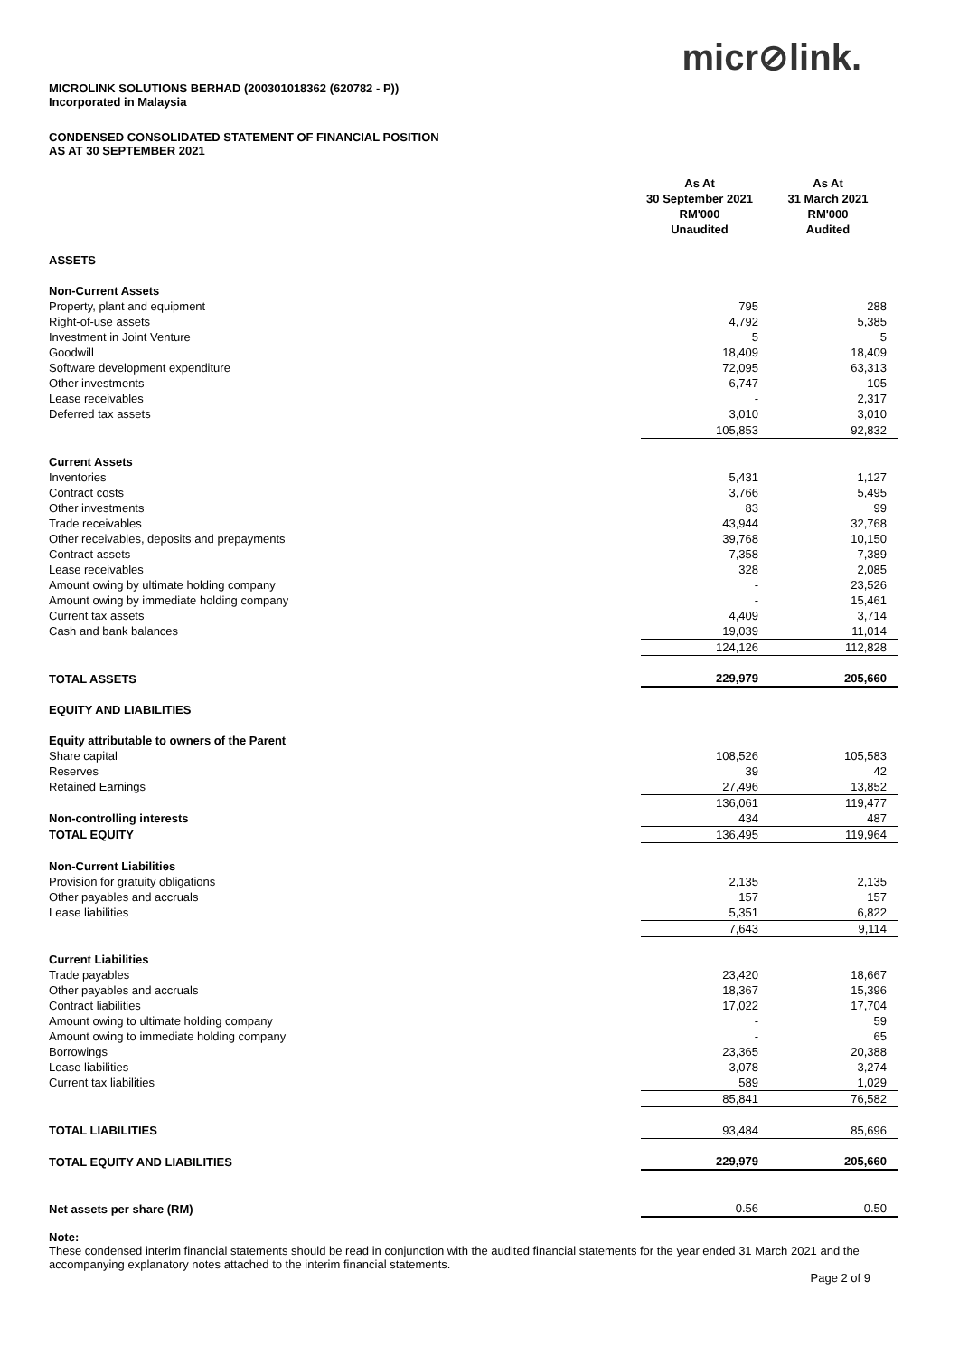micr⊘link.
MICROLINK SOLUTIONS BERHAD (200301018362 (620782 - P))
Incorporated in Malaysia
CONDENSED CONSOLIDATED STATEMENT OF FINANCIAL POSITION
AS AT 30 SEPTEMBER 2021
| | As At 30 September 2021 RM'000 Unaudited | As At 31 March 2021 RM'000 Audited |
| ASSETS | | |
| Non-Current Assets | | |
| Property, plant and equipment | 795 | 288 |
| Right-of-use assets | 4,792 | 5,385 |
| Investment in Joint Venture | 5 | 5 |
| Goodwill | 18,409 | 18,409 |
| Software development expenditure | 72,095 | 63,313 |
| Other investments | 6,747 | 105 |
| Lease receivables | - | 2,317 |
| Deferred tax assets | 3,010 | 3,010 |
| | 105,853 | 92,832 |
| Current Assets | | |
| Inventories | 5,431 | 1,127 |
| Contract costs | 3,766 | 5,495 |
| Other investments | 83 | 99 |
| Trade receivables | 43,944 | 32,768 |
| Other receivables, deposits and prepayments | 39,768 | 10,150 |
| Contract assets | 7,358 | 7,389 |
| Lease receivables | 328 | 2,085 |
| Amount owing by ultimate holding company | - | 23,526 |
| Amount owing by immediate holding company | - | 15,461 |
| Current tax assets | 4,409 | 3,714 |
| Cash and bank balances | 19,039 | 11,014 |
| | 124,126 | 112,828 |
| TOTAL ASSETS | 229,979 | 205,660 |
| EQUITY AND LIABILITIES | | |
| Equity attributable to owners of the Parent | | |
| Share capital | 108,526 | 105,583 |
| Reserves | 39 | 42 |
| Retained Earnings | 27,496 | 13,852 |
| | 136,061 | 119,477 |
| Non-controlling interests | 434 | 487 |
| TOTAL EQUITY | 136,495 | 119,964 |
| Non-Current Liabilities | | |
| Provision for gratuity obligations | 2,135 | 2,135 |
| Other payables and accruals | 157 | 157 |
| Lease liabilities | 5,351 | 6,822 |
| | 7,643 | 9,114 |
| Current Liabilities | | |
| Trade payables | 23,420 | 18,667 |
| Other payables and accruals | 18,367 | 15,396 |
| Contract liabilities | 17,022 | 17,704 |
| Amount owing to ultimate holding company | - | 59 |
| Amount owing to immediate holding company | - | 65 |
| Borrowings | 23,365 | 20,388 |
| Lease liabilities | 3,078 | 3,274 |
| Current tax liabilities | 589 | 1,029 |
| | 85,841 | 76,582 |
| TOTAL LIABILITIES | 93,484 | 85,696 |
| TOTAL EQUITY AND LIABILITIES | 229,979 | 205,660 |
| Net assets per share (RM) | 0.56 | 0.50 |
Note:
These condensed interim financial statements should be read in conjunction with the audited financial statements for the year ended 31 March 2021 and the accompanying explanatory notes attached to the interim financial statements.
Page 2 of 9